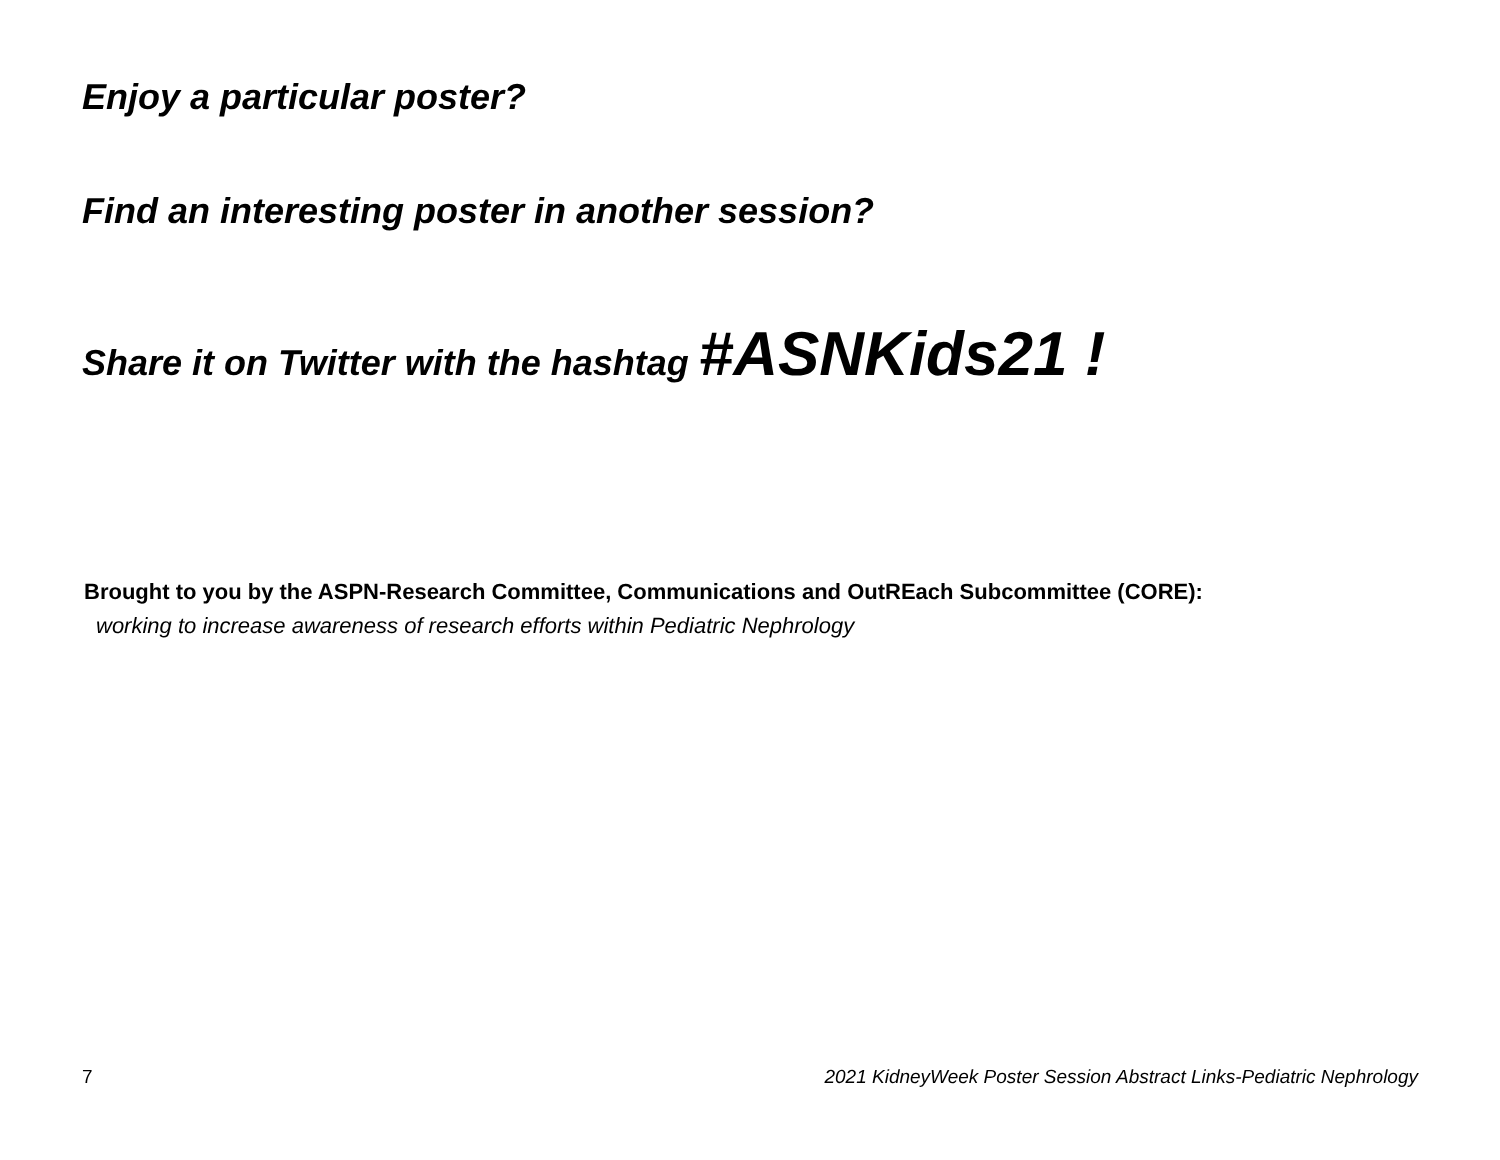Enjoy a particular poster?
Find an interesting poster in another session?
Share it on Twitter with the hashtag #ASNKids21 !
Brought to you by the ASPN-Research Committee, Communications and OutREach Subcommittee (CORE):
working to increase awareness of research efforts within Pediatric Nephrology
7 2021 KidneyWeek Poster Session Abstract Links-Pediatric Nephrology